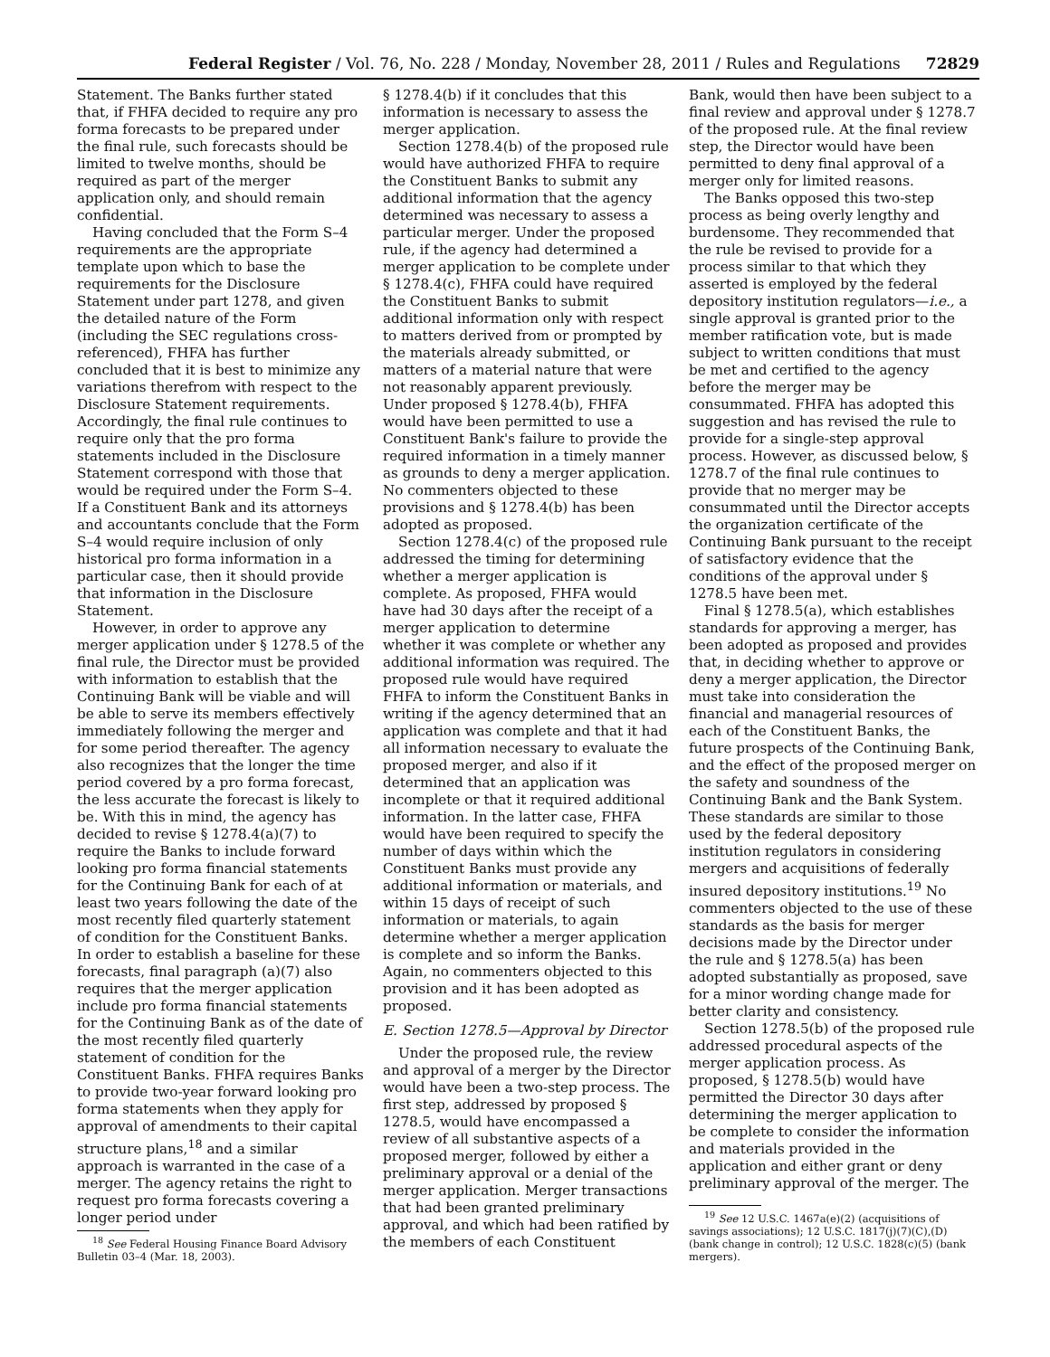Federal Register / Vol. 76, No. 228 / Monday, November 28, 2011 / Rules and Regulations 72829
Statement. The Banks further stated that, if FHFA decided to require any pro forma forecasts to be prepared under the final rule, such forecasts should be limited to twelve months, should be required as part of the merger application only, and should remain confidential.
Having concluded that the Form S–4 requirements are the appropriate template upon which to base the requirements for the Disclosure Statement under part 1278, and given the detailed nature of the Form (including the SEC regulations cross-referenced), FHFA has further concluded that it is best to minimize any variations therefrom with respect to the Disclosure Statement requirements. Accordingly, the final rule continues to require only that the pro forma statements included in the Disclosure Statement correspond with those that would be required under the Form S–4. If a Constituent Bank and its attorneys and accountants conclude that the Form S–4 would require inclusion of only historical pro forma information in a particular case, then it should provide that information in the Disclosure Statement.
However, in order to approve any merger application under § 1278.5 of the final rule, the Director must be provided with information to establish that the Continuing Bank will be viable and will be able to serve its members effectively immediately following the merger and for some period thereafter. The agency also recognizes that the longer the time period covered by a pro forma forecast, the less accurate the forecast is likely to be. With this in mind, the agency has decided to revise § 1278.4(a)(7) to require the Banks to include forward looking pro forma financial statements for the Continuing Bank for each of at least two years following the date of the most recently filed quarterly statement of condition for the Constituent Banks. In order to establish a baseline for these forecasts, final paragraph (a)(7) also requires that the merger application include pro forma financial statements for the Continuing Bank as of the date of the most recently filed quarterly statement of condition for the Constituent Banks. FHFA requires Banks to provide two-year forward looking pro forma statements when they apply for approval of amendments to their capital structure plans,<sup>18</sup> and a similar approach is warranted in the case of a merger. The agency retains the right to request pro forma forecasts covering a longer period under
<sup>18</sup> See Federal Housing Finance Board Advisory Bulletin 03–4 (Mar. 18, 2003).
§ 1278.4(b) if it concludes that this information is necessary to assess the merger application.
Section 1278.4(b) of the proposed rule would have authorized FHFA to require the Constituent Banks to submit any additional information that the agency determined was necessary to assess a particular merger. Under the proposed rule, if the agency had determined a merger application to be complete under § 1278.4(c), FHFA could have required the Constituent Banks to submit additional information only with respect to matters derived from or prompted by the materials already submitted, or matters of a material nature that were not reasonably apparent previously. Under proposed § 1278.4(b), FHFA would have been permitted to use a Constituent Bank's failure to provide the required information in a timely manner as grounds to deny a merger application. No commenters objected to these provisions and § 1278.4(b) has been adopted as proposed.
Section 1278.4(c) of the proposed rule addressed the timing for determining whether a merger application is complete. As proposed, FHFA would have had 30 days after the receipt of a merger application to determine whether it was complete or whether any additional information was required. The proposed rule would have required FHFA to inform the Constituent Banks in writing if the agency determined that an application was complete and that it had all information necessary to evaluate the proposed merger, and also if it determined that an application was incomplete or that it required additional information. In the latter case, FHFA would have been required to specify the number of days within which the Constituent Banks must provide any additional information or materials, and within 15 days of receipt of such information or materials, to again determine whether a merger application is complete and so inform the Banks. Again, no commenters objected to this provision and it has been adopted as proposed.
E. Section 1278.5—Approval by Director
Under the proposed rule, the review and approval of a merger by the Director would have been a two-step process. The first step, addressed by proposed § 1278.5, would have encompassed a review of all substantive aspects of a proposed merger, followed by either a preliminary approval or a denial of the merger application. Merger transactions that had been granted preliminary approval, and which had been ratified by the members of each Constituent
Bank, would then have been subject to a final review and approval under § 1278.7 of the proposed rule. At the final review step, the Director would have been permitted to deny final approval of a merger only for limited reasons.
The Banks opposed this two-step process as being overly lengthy and burdensome. They recommended that the rule be revised to provide for a process similar to that which they asserted is employed by the federal depository institution regulators—i.e., a single approval is granted prior to the member ratification vote, but is made subject to written conditions that must be met and certified to the agency before the merger may be consummated. FHFA has adopted this suggestion and has revised the rule to provide for a single-step approval process. However, as discussed below, § 1278.7 of the final rule continues to provide that no merger may be consummated until the Director accepts the organization certificate of the Continuing Bank pursuant to the receipt of satisfactory evidence that the conditions of the approval under § 1278.5 have been met.
Final § 1278.5(a), which establishes standards for approving a merger, has been adopted as proposed and provides that, in deciding whether to approve or deny a merger application, the Director must take into consideration the financial and managerial resources of each of the Constituent Banks, the future prospects of the Continuing Bank, and the effect of the proposed merger on the safety and soundness of the Continuing Bank and the Bank System. These standards are similar to those used by the federal depository institution regulators in considering mergers and acquisitions of federally insured depository institutions.<sup>19</sup> No commenters objected to the use of these standards as the basis for merger decisions made by the Director under the rule and § 1278.5(a) has been adopted substantially as proposed, save for a minor wording change made for better clarity and consistency.
Section 1278.5(b) of the proposed rule addressed procedural aspects of the merger application process. As proposed, § 1278.5(b) would have permitted the Director 30 days after determining the merger application to be complete to consider the information and materials provided in the application and either grant or deny preliminary approval of the merger. The
<sup>19</sup> See 12 U.S.C. 1467a(e)(2) (acquisitions of savings associations); 12 U.S.C. 1817(j)(7)(C),(D) (bank change in control); 12 U.S.C. 1828(c)(5) (bank mergers).